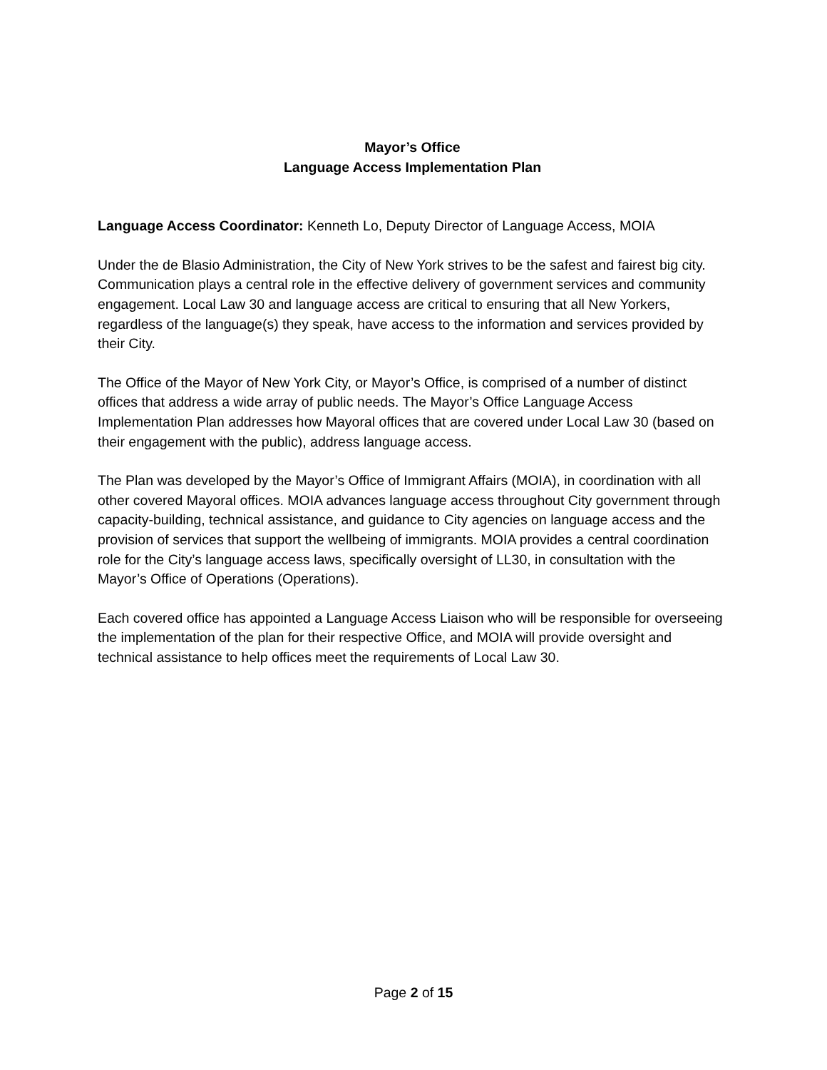Mayor’s Office
Language Access Implementation Plan
Language Access Coordinator: Kenneth Lo, Deputy Director of Language Access, MOIA
Under the de Blasio Administration, the City of New York strives to be the safest and fairest big city. Communication plays a central role in the effective delivery of government services and community engagement. Local Law 30 and language access are critical to ensuring that all New Yorkers, regardless of the language(s) they speak, have access to the information and services provided by their City.
The Office of the Mayor of New York City, or Mayor’s Office, is comprised of a number of distinct offices that address a wide array of public needs. The Mayor’s Office Language Access Implementation Plan addresses how Mayoral offices that are covered under Local Law 30 (based on their engagement with the public), address language access.
The Plan was developed by the Mayor’s Office of Immigrant Affairs (MOIA), in coordination with all other covered Mayoral offices. MOIA advances language access throughout City government through capacity-building, technical assistance, and guidance to City agencies on language access and the provision of services that support the wellbeing of immigrants. MOIA provides a central coordination role for the City’s language access laws, specifically oversight of LL30, in consultation with the Mayor’s Office of Operations (Operations).
Each covered office has appointed a Language Access Liaison who will be responsible for overseeing the implementation of the plan for their respective Office, and MOIA will provide oversight and technical assistance to help offices meet the requirements of Local Law 30.
Page 2 of 15